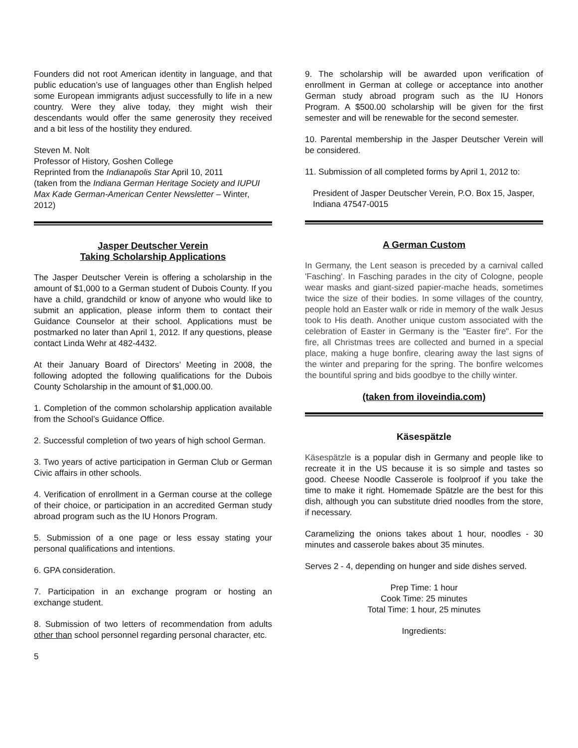Founders did not root American identity in language, and that public education’s use of languages other than English helped some European immigrants adjust successfully to life in a new country. Were they alive today, they might wish their descendants would offer the same generosity they received and a bit less of the hostility they endured.
Steven M. Nolt
Professor of History, Goshen College
Reprinted from the Indianapolis Star April 10, 2011
(taken from the Indiana German Heritage Society and IUPUI Max Kade German-American Center Newsletter – Winter, 2012)
Jasper Deutscher Verein
Taking Scholarship Applications
The Jasper Deutscher Verein is offering a scholarship in the amount of $1,000 to a German student of Dubois County. If you have a child, grandchild or know of anyone who would like to submit an application, please inform them to contact their Guidance Counselor at their school. Applications must be postmarked no later than April 1, 2012. If any questions, please contact Linda Wehr at 482-4432.
At their January Board of Directors’ Meeting in 2008, the following adopted the following qualifications for the Dubois County Scholarship in the amount of $1,000.00.
1. Completion of the common scholarship application available from the School’s Guidance Office.
2. Successful completion of two years of high school German.
3. Two years of active participation in German Club or German Civic affairs in other schools.
4. Verification of enrollment in a German course at the college of their choice, or participation in an accredited German study abroad program such as the IU Honors Program.
5. Submission of a one page or less essay stating your personal qualifications and intentions.
6. GPA consideration.
7. Participation in an exchange program or hosting an exchange student.
8. Submission of two letters of recommendation from adults other than school personnel regarding personal character, etc.
5
9. The scholarship will be awarded upon verification of enrollment in German at college or acceptance into another German study abroad program such as the IU Honors Program. A $500.00 scholarship will be given for the first semester and will be renewable for the second semester.
10. Parental membership in the Jasper Deutscher Verein will be considered.
11. Submission of all completed forms by April 1, 2012 to:
President of Jasper Deutscher Verein, P.O. Box 15, Jasper, Indiana 47547-0015
A German Custom
In Germany, the Lent season is preceded by a carnival called 'Fasching'. In Fasching parades in the city of Cologne, people wear masks and giant-sized papier-mache heads, sometimes twice the size of their bodies. In some villages of the country, people hold an Easter walk or ride in memory of the walk Jesus took to His death. Another unique custom associated with the celebration of Easter in Germany is the "Easter fire". For the fire, all Christmas trees are collected and burned in a special place, making a huge bonfire, clearing away the last signs of the winter and preparing for the spring. The bonfire welcomes the bountiful spring and bids goodbye to the chilly winter.
(taken from iloveindia.com)
Käsespätzle
Käsespätzle is a popular dish in Germany and people like to recreate it in the US because it is so simple and tastes so good. Cheese Noodle Casserole is foolproof if you take the time to make it right. Homemade Spätzle are the best for this dish, although you can substitute dried noodles from the store, if necessary.
Caramelizing the onions takes about 1 hour, noodles - 30 minutes and casserole bakes about 35 minutes.
Serves 2 - 4, depending on hunger and side dishes served.
Prep Time: 1 hour
Cook Time: 25 minutes
Total Time: 1 hour, 25 minutes
Ingredients: